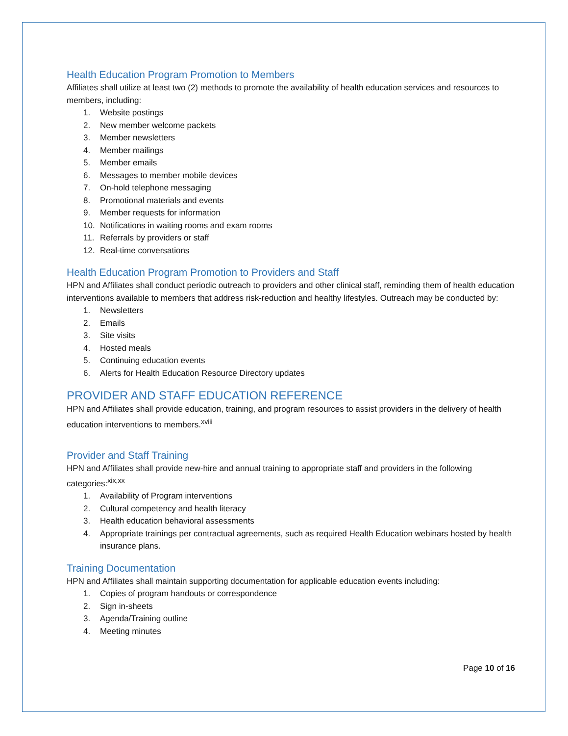Health Education Program Promotion to Members
Affiliates shall utilize at least two (2) methods to promote the availability of health education services and resources to members, including:
1. Website postings
2. New member welcome packets
3. Member newsletters
4. Member mailings
5. Member emails
6. Messages to member mobile devices
7. On-hold telephone messaging
8. Promotional materials and events
9. Member requests for information
10. Notifications in waiting rooms and exam rooms
11. Referrals by providers or staff
12. Real-time conversations
Health Education Program Promotion to Providers and Staff
HPN and Affiliates shall conduct periodic outreach to providers and other clinical staff, reminding them of health education interventions available to members that address risk-reduction and healthy lifestyles. Outreach may be conducted by:
1. Newsletters
2. Emails
3. Site visits
4. Hosted meals
5. Continuing education events
6. Alerts for Health Education Resource Directory updates
PROVIDER AND STAFF EDUCATION REFERENCE
HPN and Affiliates shall provide education, training, and program resources to assist providers in the delivery of health education interventions to members.<sup>xviii</sup>
Provider and Staff Training
HPN and Affiliates shall provide new-hire and annual training to appropriate staff and providers in the following categories:<sup>xix,xx</sup>
1. Availability of Program interventions
2. Cultural competency and health literacy
3. Health education behavioral assessments
4. Appropriate trainings per contractual agreements, such as required Health Education webinars hosted by health insurance plans.
Training Documentation
HPN and Affiliates shall maintain supporting documentation for applicable education events including:
1. Copies of program handouts or correspondence
2. Sign in-sheets
3. Agenda/Training outline
4. Meeting minutes
Page 10 of 16